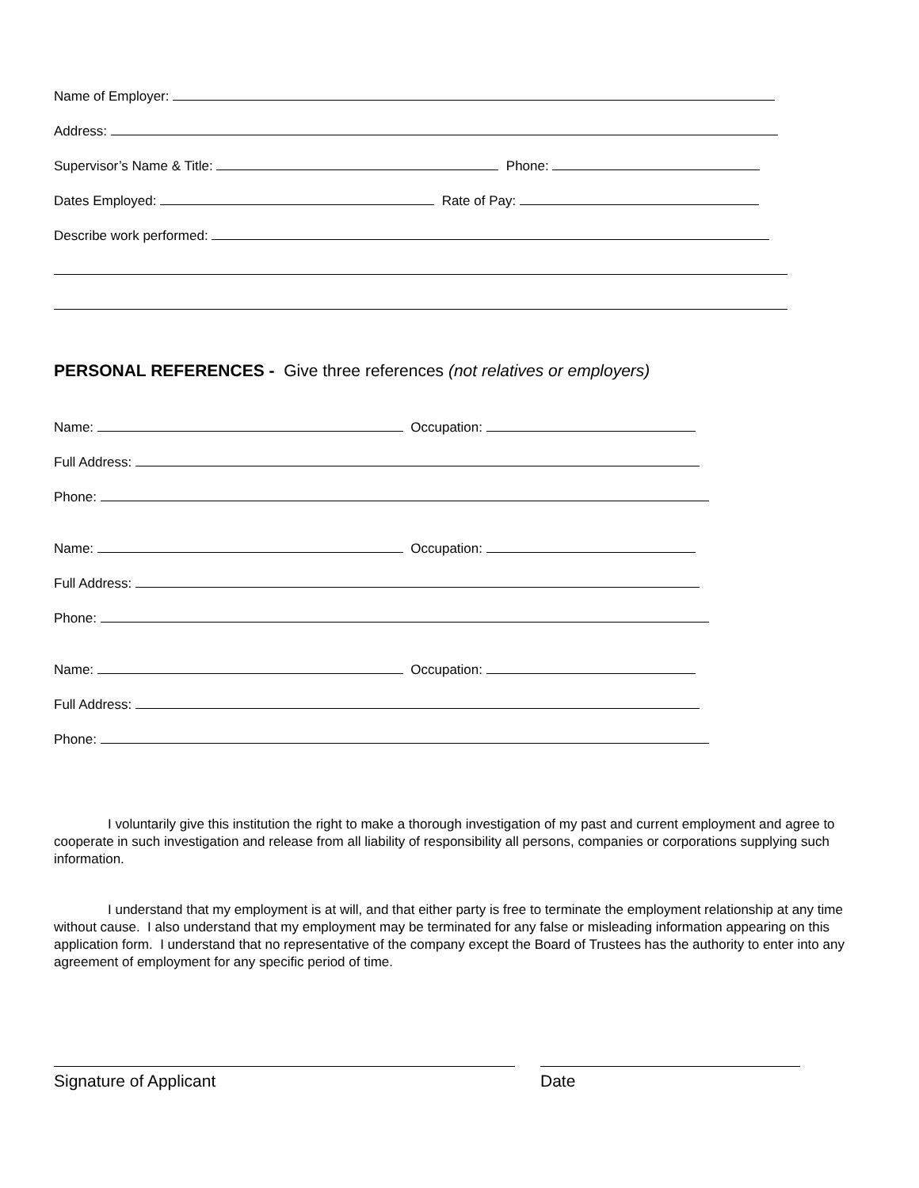Name of Employer:
Address:
Supervisor’s Name & Title: Phone:
Dates Employed: Rate of Pay:
Describe work performed:
PERSONAL REFERENCES - Give three references (not relatives or employers)
Name: Occupation:
Full Address:
Phone:
Name: Occupation:
Full Address:
Phone:
Name: Occupation:
Full Address:
Phone:
I voluntarily give this institution the right to make a thorough investigation of my past and current employment and agree to cooperate in such investigation and release from all liability of responsibility all persons, companies or corporations supplying such information.
I understand that my employment is at will, and that either party is free to terminate the employment relationship at any time without cause. I also understand that my employment may be terminated for any false or misleading information appearing on this application form. I understand that no representative of the company except the Board of Trustees has the authority to enter into any agreement of employment for any specific period of time.
Signature of Applicant Date